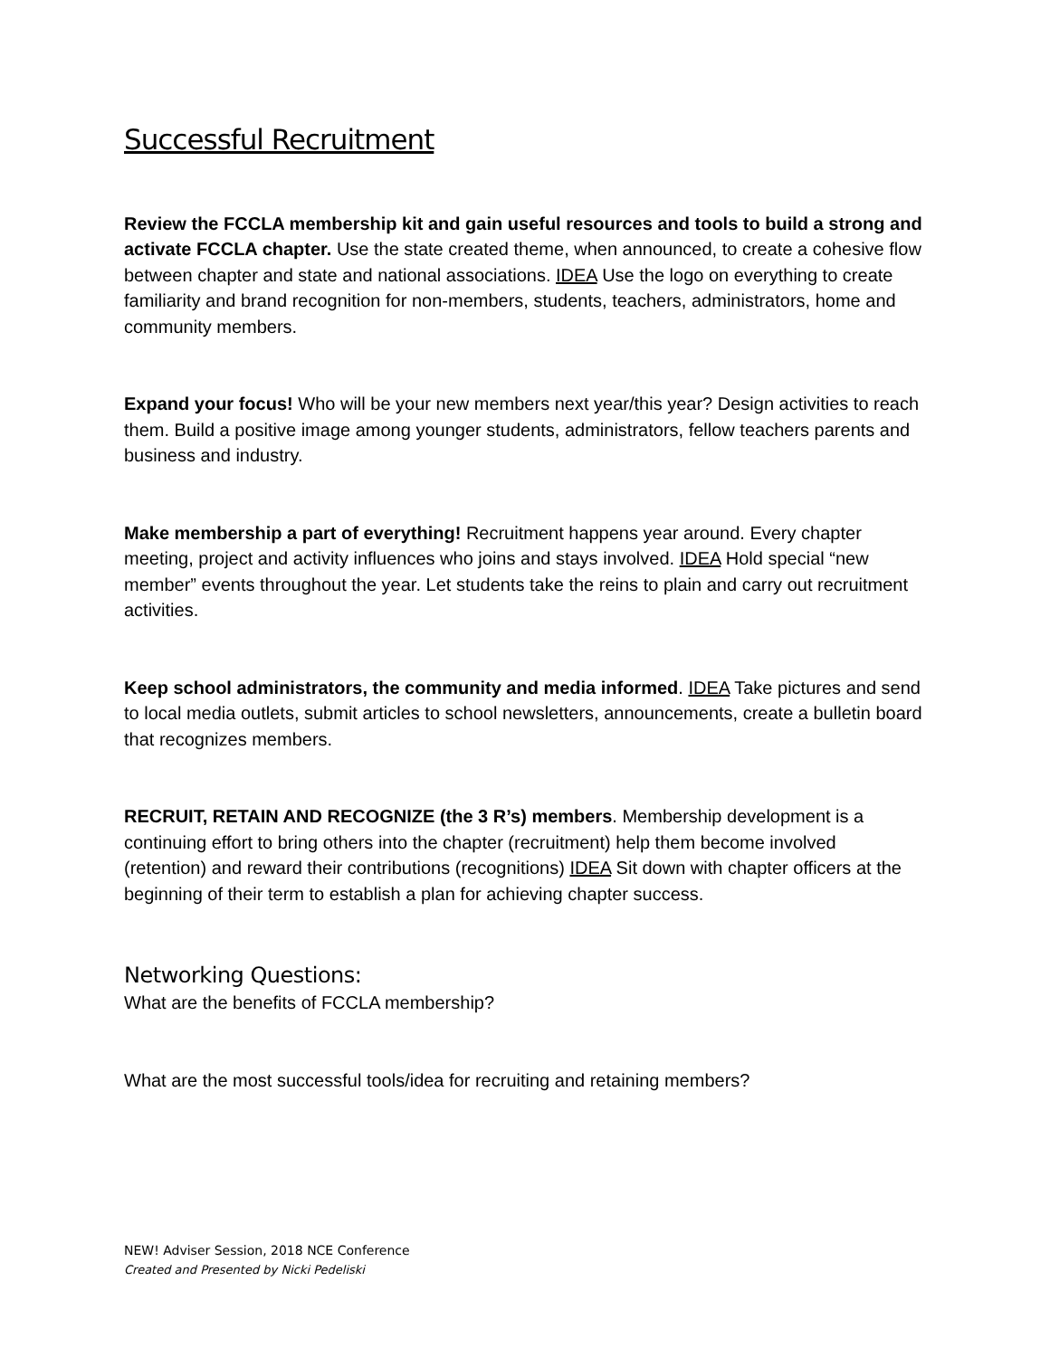Successful Recruitment
Review the FCCLA membership kit and gain useful resources and tools to build a strong and activate FCCLA chapter. Use the state created theme, when announced, to create a cohesive flow between chapter and state and national associations. IDEA Use the logo on everything to create familiarity and brand recognition for non-members, students, teachers, administrators, home and community members.
Expand your focus! Who will be your new members next year/this year? Design activities to reach them. Build a positive image among younger students, administrators, fellow teachers parents and business and industry.
Make membership a part of everything! Recruitment happens year around. Every chapter meeting, project and activity influences who joins and stays involved. IDEA Hold special “new member” events throughout the year. Let students take the reins to plain and carry out recruitment activities.
Keep school administrators, the community and media informed. IDEA Take pictures and send to local media outlets, submit articles to school newsletters, announcements, create a bulletin board that recognizes members.
RECRUIT, RETAIN AND RECOGNIZE (the 3 R’s) members. Membership development is a continuing effort to bring others into the chapter (recruitment) help them become involved (retention) and reward their contributions (recognitions) IDEA Sit down with chapter officers at the beginning of their term to establish a plan for achieving chapter success.
Networking Questions:
What are the benefits of FCCLA membership?
What are the most successful tools/idea for recruiting and retaining members?
NEW! Adviser Session, 2018 NCE Conference
Created and Presented by Nicki Pedeliski